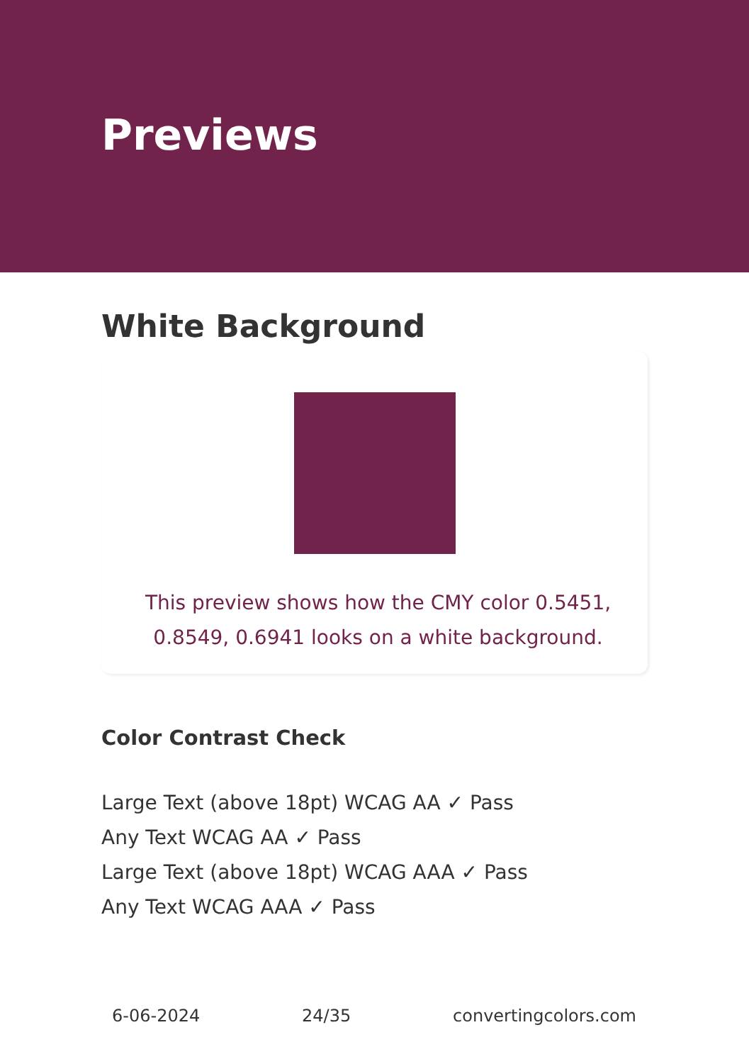Previews
White Background
This preview shows how the CMY color 0.5451, 0.8549, 0.6941 looks on a white background.
Color Contrast Check
Large Text (above 18pt) WCAG AA ✓ Pass
Any Text WCAG AA ✓ Pass
Large Text (above 18pt) WCAG AAA ✓ Pass
Any Text WCAG AAA ✓ Pass
6-06-2024 24/35 convertingcolors.com